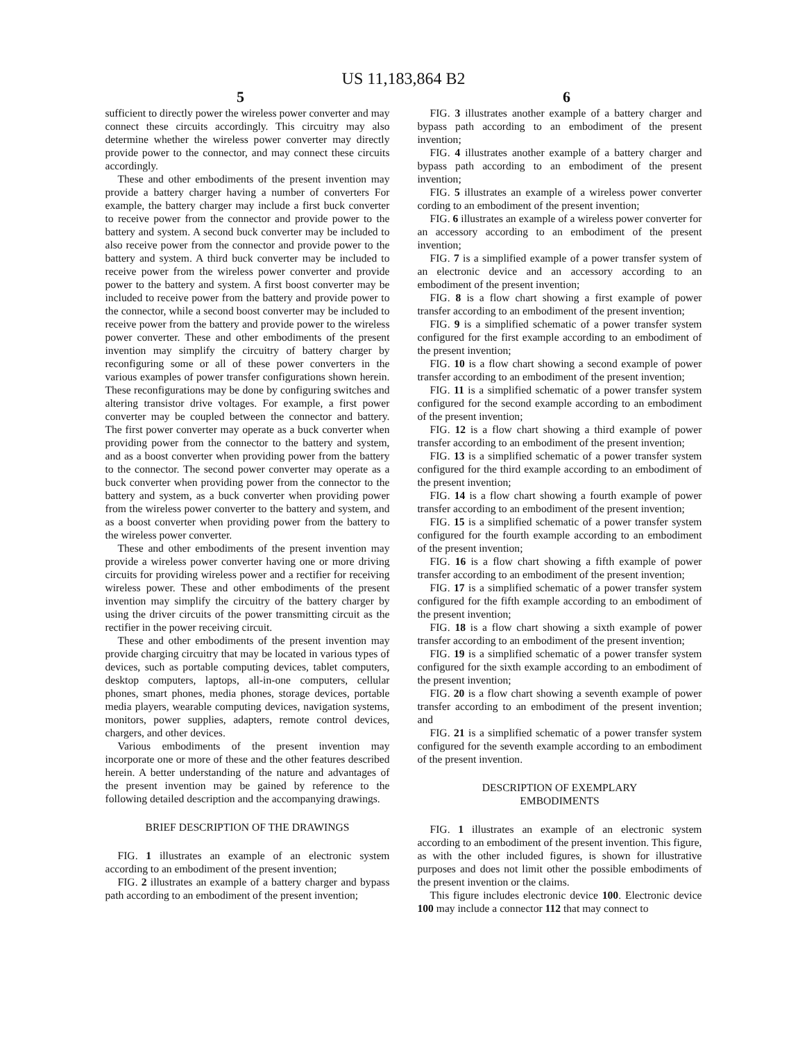US 11,183,864 B2
5 6
sufficient to directly power the wireless power converter and may connect these circuits accordingly. This circuitry may also determine whether the wireless power converter may directly provide power to the connector, and may connect these circuits accordingly.
These and other embodiments of the present invention may provide a battery charger having a number of converters For example, the battery charger may include a first buck converter to receive power from the connector and provide power to the battery and system. A second buck converter may be included to also receive power from the connector and provide power to the battery and system. A third buck converter may be included to receive power from the wireless power converter and provide power to the battery and system. A first boost converter may be included to receive power from the battery and provide power to the connector, while a second boost converter may be included to receive power from the battery and provide power to the wireless power converter. These and other embodiments of the present invention may simplify the circuitry of battery charger by reconfiguring some or all of these power converters in the various examples of power transfer configurations shown herein. These reconfigurations may be done by configuring switches and altering transistor drive voltages. For example, a first power converter may be coupled between the connector and battery. The first power converter may operate as a buck converter when providing power from the connector to the battery and system, and as a boost converter when providing power from the battery to the connector. The second power converter may operate as a buck converter when providing power from the connector to the battery and system, as a buck converter when providing power from the wireless power converter to the battery and system, and as a boost converter when providing power from the battery to the wireless power converter.
These and other embodiments of the present invention may provide a wireless power converter having one or more driving circuits for providing wireless power and a rectifier for receiving wireless power. These and other embodiments of the present invention may simplify the circuitry of the battery charger by using the driver circuits of the power transmitting circuit as the rectifier in the power receiving circuit.
These and other embodiments of the present invention may provide charging circuitry that may be located in various types of devices, such as portable computing devices, tablet computers, desktop computers, laptops, all-in-one computers, cellular phones, smart phones, media phones, storage devices, portable media players, wearable computing devices, navigation systems, monitors, power supplies, adapters, remote control devices, chargers, and other devices.
Various embodiments of the present invention may incorporate one or more of these and the other features described herein. A better understanding of the nature and advantages of the present invention may be gained by reference to the following detailed description and the accompanying drawings.
BRIEF DESCRIPTION OF THE DRAWINGS
FIG. 1 illustrates an example of an electronic system according to an embodiment of the present invention;
FIG. 2 illustrates an example of a battery charger and bypass path according to an embodiment of the present invention;
FIG. 3 illustrates another example of a battery charger and bypass path according to an embodiment of the present invention;
FIG. 4 illustrates another example of a battery charger and bypass path according to an embodiment of the present invention;
FIG. 5 illustrates an example of a wireless power converter cording to an embodiment of the present invention;
FIG. 6 illustrates an example of a wireless power converter for an accessory according to an embodiment of the present invention;
FIG. 7 is a simplified example of a power transfer system of an electronic device and an accessory according to an embodiment of the present invention;
FIG. 8 is a flow chart showing a first example of power transfer according to an embodiment of the present invention;
FIG. 9 is a simplified schematic of a power transfer system configured for the first example according to an embodiment of the present invention;
FIG. 10 is a flow chart showing a second example of power transfer according to an embodiment of the present invention;
FIG. 11 is a simplified schematic of a power transfer system configured for the second example according to an embodiment of the present invention;
FIG. 12 is a flow chart showing a third example of power transfer according to an embodiment of the present invention;
FIG. 13 is a simplified schematic of a power transfer system configured for the third example according to an embodiment of the present invention;
FIG. 14 is a flow chart showing a fourth example of power transfer according to an embodiment of the present invention;
FIG. 15 is a simplified schematic of a power transfer system configured for the fourth example according to an embodiment of the present invention;
FIG. 16 is a flow chart showing a fifth example of power transfer according to an embodiment of the present invention;
FIG. 17 is a simplified schematic of a power transfer system configured for the fifth example according to an embodiment of the present invention;
FIG. 18 is a flow chart showing a sixth example of power transfer according to an embodiment of the present invention;
FIG. 19 is a simplified schematic of a power transfer system configured for the sixth example according to an embodiment of the present invention;
FIG. 20 is a flow chart showing a seventh example of power transfer according to an embodiment of the present invention; and
FIG. 21 is a simplified schematic of a power transfer system configured for the seventh example according to an embodiment of the present invention.
DESCRIPTION OF EXEMPLARY
EMBODIMENTS
FIG. 1 illustrates an example of an electronic system according to an embodiment of the present invention. This figure, as with the other included figures, is shown for illustrative purposes and does not limit other the possible embodiments of the present invention or the claims.
This figure includes electronic device 100. Electronic device 100 may include a connector 112 that may connect to